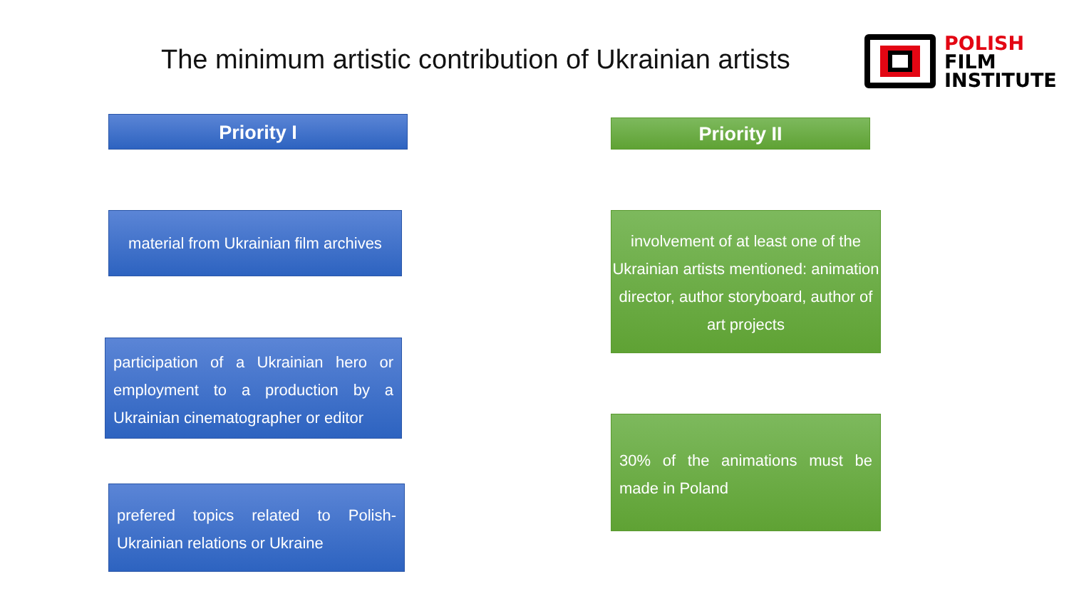The minimum artistic contribution of Ukrainian artists
POLISH
FILM
INSTITUTE
Priority I Priority II
material from Ukrainian film archives
participation of a Ukrainian hero or employment to a production by a Ukrainian cinematographer or editor
prefered topics related to Polish-Ukrainian relations or Ukraine
involvement of at least one of the Ukrainian artists mentioned: animation director, author storyboard, author of art projects
30% of the animations must be made in Poland